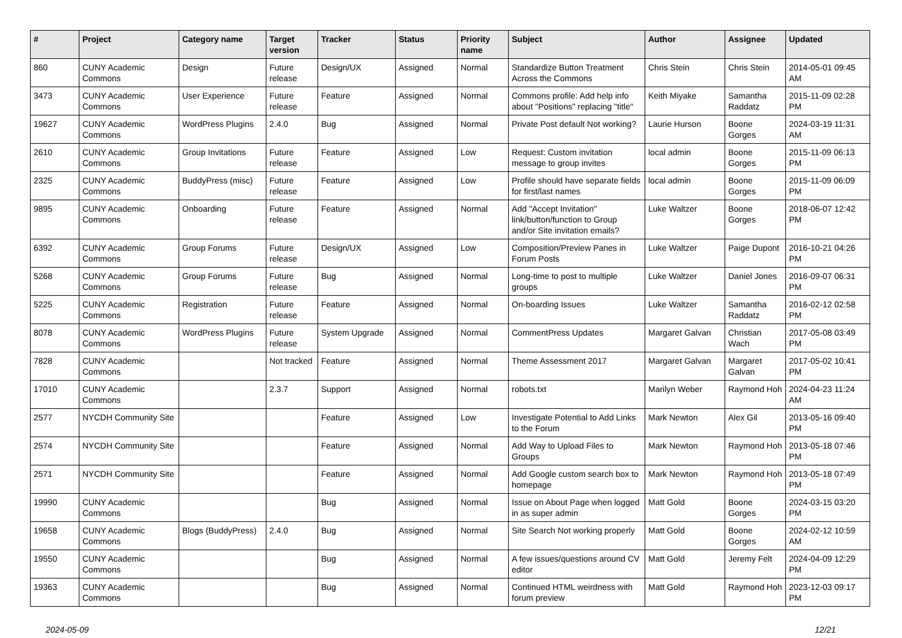| # | Project | Category name | Target version | Tracker | Status | Priority name | Subject | Author | Assignee | Updated |
| --- | --- | --- | --- | --- | --- | --- | --- | --- | --- | --- |
| 860 | CUNY Academic Commons | Design | Future release | Design/UX | Assigned | Normal | Standardize Button Treatment Across the Commons | Chris Stein | Chris Stein | 2014-05-01 09:45 AM |
| 3473 | CUNY Academic Commons | User Experience | Future release | Feature | Assigned | Normal | Commons profile: Add help info about "Positions" replacing "title" | Keith Miyake | Samantha Raddatz | 2015-11-09 02:28 PM |
| 19627 | CUNY Academic Commons | WordPress Plugins | 2.4.0 | Bug | Assigned | Normal | Private Post default Not working? | Laurie Hurson | Boone Gorges | 2024-03-19 11:31 AM |
| 2610 | CUNY Academic Commons | Group Invitations | Future release | Feature | Assigned | Low | Request: Custom invitation message to group invites | local admin | Boone Gorges | 2015-11-09 06:13 PM |
| 2325 | CUNY Academic Commons | BuddyPress (misc) | Future release | Feature | Assigned | Low | Profile should have separate fields for first/last names | local admin | Boone Gorges | 2015-11-09 06:09 PM |
| 9895 | CUNY Academic Commons | Onboarding | Future release | Feature | Assigned | Normal | Add "Accept Invitation" link/button/function to Group and/or Site invitation emails? | Luke Waltzer | Boone Gorges | 2018-06-07 12:42 PM |
| 6392 | CUNY Academic Commons | Group Forums | Future release | Design/UX | Assigned | Low | Composition/Preview Panes in Forum Posts | Luke Waltzer | Paige Dupont | 2016-10-21 04:26 PM |
| 5268 | CUNY Academic Commons | Group Forums | Future release | Bug | Assigned | Normal | Long-time to post to multiple groups | Luke Waltzer | Daniel Jones | 2016-09-07 06:31 PM |
| 5225 | CUNY Academic Commons | Registration | Future release | Feature | Assigned | Normal | On-boarding Issues | Luke Waltzer | Samantha Raddatz | 2016-02-12 02:58 PM |
| 8078 | CUNY Academic Commons | WordPress Plugins | Future release | System Upgrade | Assigned | Normal | CommentPress Updates | Margaret Galvan | Christian Wach | 2017-05-08 03:49 PM |
| 7828 | CUNY Academic Commons | | Not tracked | Feature | Assigned | Normal | Theme Assessment 2017 | Margaret Galvan | Margaret Galvan | 2017-05-02 10:41 PM |
| 17010 | CUNY Academic Commons | | 2.3.7 | Support | Assigned | Normal | robots.txt | Marilyn Weber | Raymond Hoh | 2024-04-23 11:24 AM |
| 2577 | NYCDH Community Site | | | Feature | Assigned | Low | Investigate Potential to Add Links to the Forum | Mark Newton | Alex Gil | 2013-05-16 09:40 PM |
| 2574 | NYCDH Community Site | | | Feature | Assigned | Normal | Add Way to Upload Files to Groups | Mark Newton | Raymond Hoh | 2013-05-18 07:46 PM |
| 2571 | NYCDH Community Site | | | Feature | Assigned | Normal | Add Google custom search box to homepage | Mark Newton | Raymond Hoh | 2013-05-18 07:49 PM |
| 19990 | CUNY Academic Commons | | | Bug | Assigned | Normal | Issue on About Page when logged in as super admin | Matt Gold | Boone Gorges | 2024-03-15 03:20 PM |
| 19658 | CUNY Academic Commons | Blogs (BuddyPress) | 2.4.0 | Bug | Assigned | Normal | Site Search Not working properly | Matt Gold | Boone Gorges | 2024-02-12 10:59 AM |
| 19550 | CUNY Academic Commons | | | Bug | Assigned | Normal | A few issues/questions around CV editor | Matt Gold | Jeremy Felt | 2024-04-09 12:29 PM |
| 19363 | CUNY Academic Commons | | | Bug | Assigned | Normal | Continued HTML weirdness with forum preview | Matt Gold | Raymond Hoh | 2023-12-03 09:17 PM |
2024-05-09 12/21